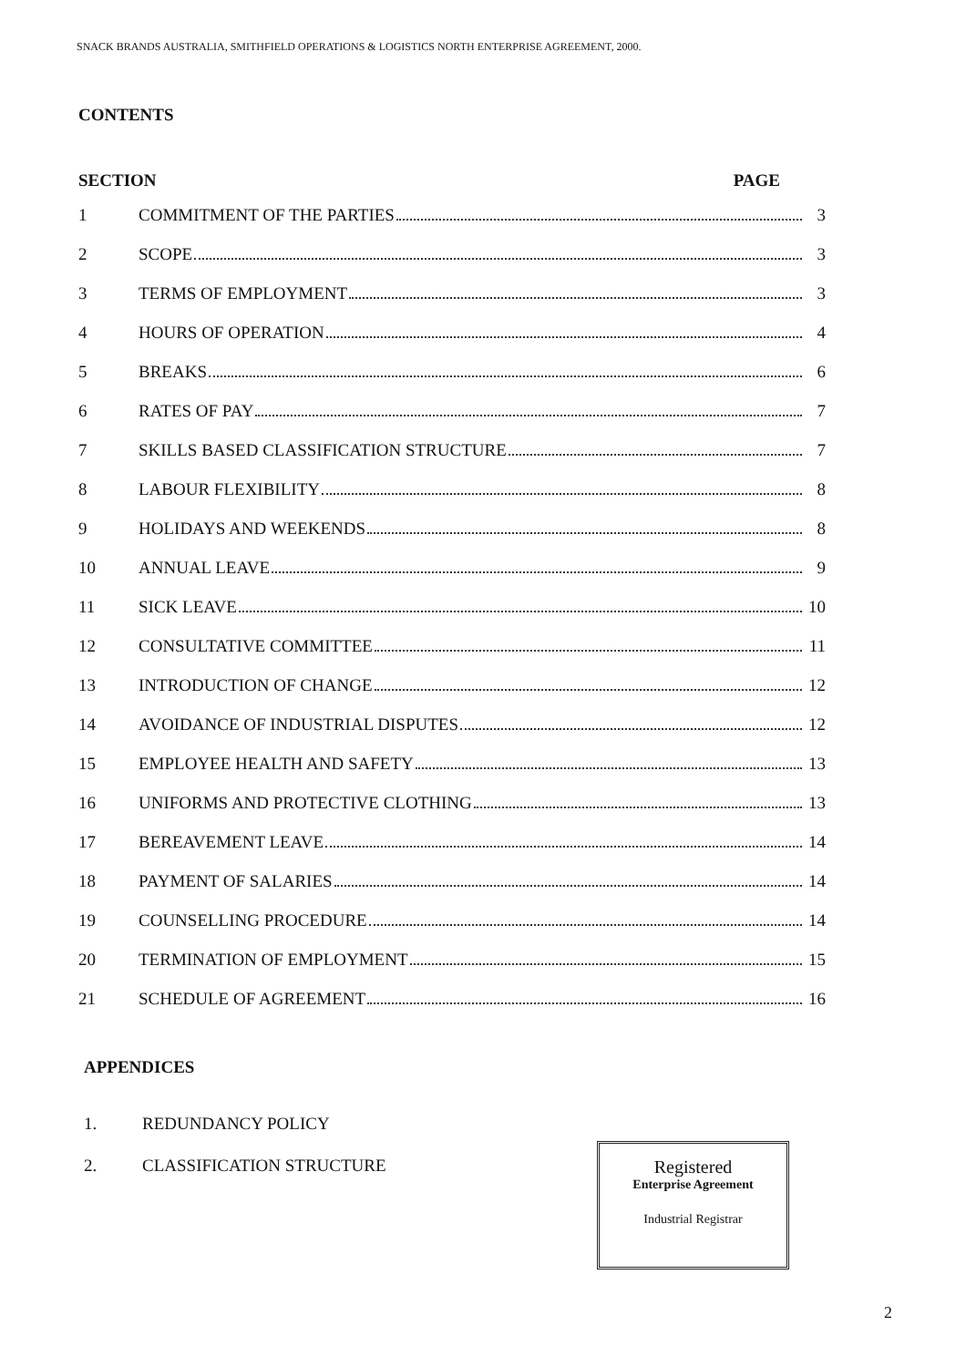SNACK BRANDS AUSTRALIA, SMITHFIELD OPERATIONS & LOGISTICS NORTH ENTERPRISE AGREEMENT, 2000.
CONTENTS
SECTION PAGE
1 COMMITMENT OF THE PARTIES 3
2 SCOPE 3
3 TERMS OF EMPLOYMENT 3
4 HOURS OF OPERATION 4
5 BREAKS 6
6 RATES OF PAY 7
7 SKILLS BASED CLASSIFICATION STRUCTURE 7
8 LABOUR FLEXIBILITY 8
9 HOLIDAYS AND WEEKENDS 8
10 ANNUAL LEAVE 9
11 SICK LEAVE 10
12 CONSULTATIVE COMMITTEE 11
13 INTRODUCTION OF CHANGE 12
14 AVOIDANCE OF INDUSTRIAL DISPUTES 12
15 EMPLOYEE HEALTH AND SAFETY 13
16 UNIFORMS AND PROTECTIVE CLOTHING 13
17 BEREAVEMENT LEAVE 14
18 PAYMENT OF SALARIES 14
19 COUNSELLING PROCEDURE 14
20 TERMINATION OF EMPLOYMENT 15
21 SCHEDULE OF AGREEMENT 16
APPENDICES
1. REDUNDANCY POLICY
2. CLASSIFICATION STRUCTURE
Registered
Enterprise Agreement
Industrial Registrar
2